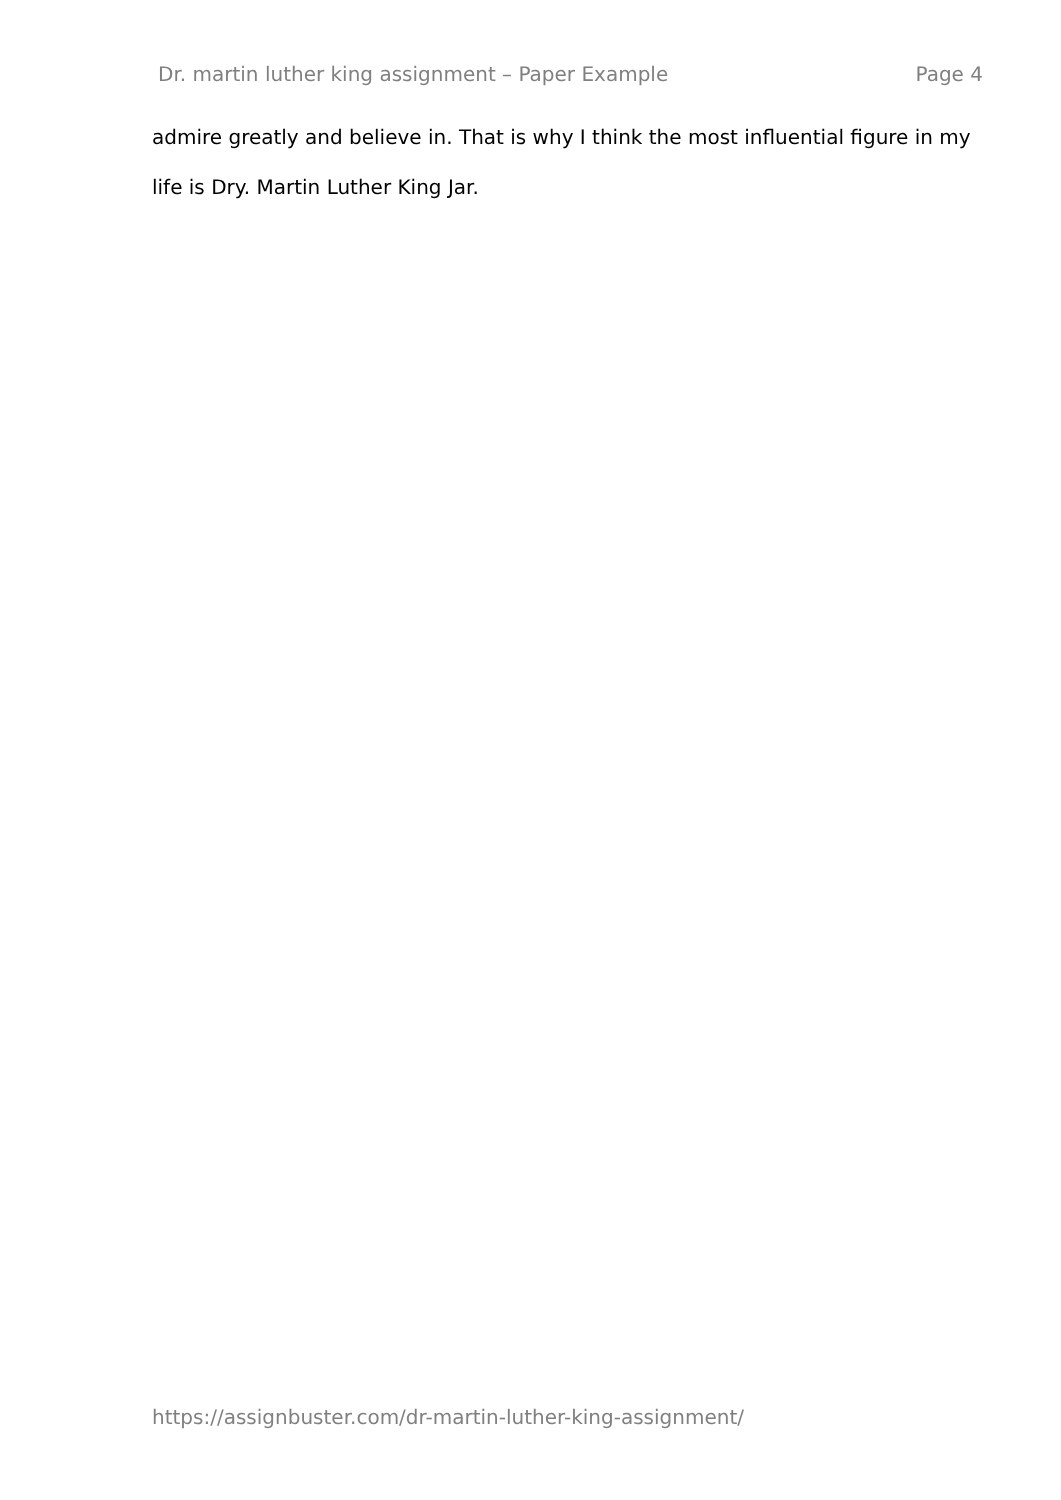Dr. martin luther king assignment – Paper Example Page 4
admire greatly and believe in. That is why I think the most influential figure in my life is Dry. Martin Luther King Jar.
https://assignbuster.com/dr-martin-luther-king-assignment/